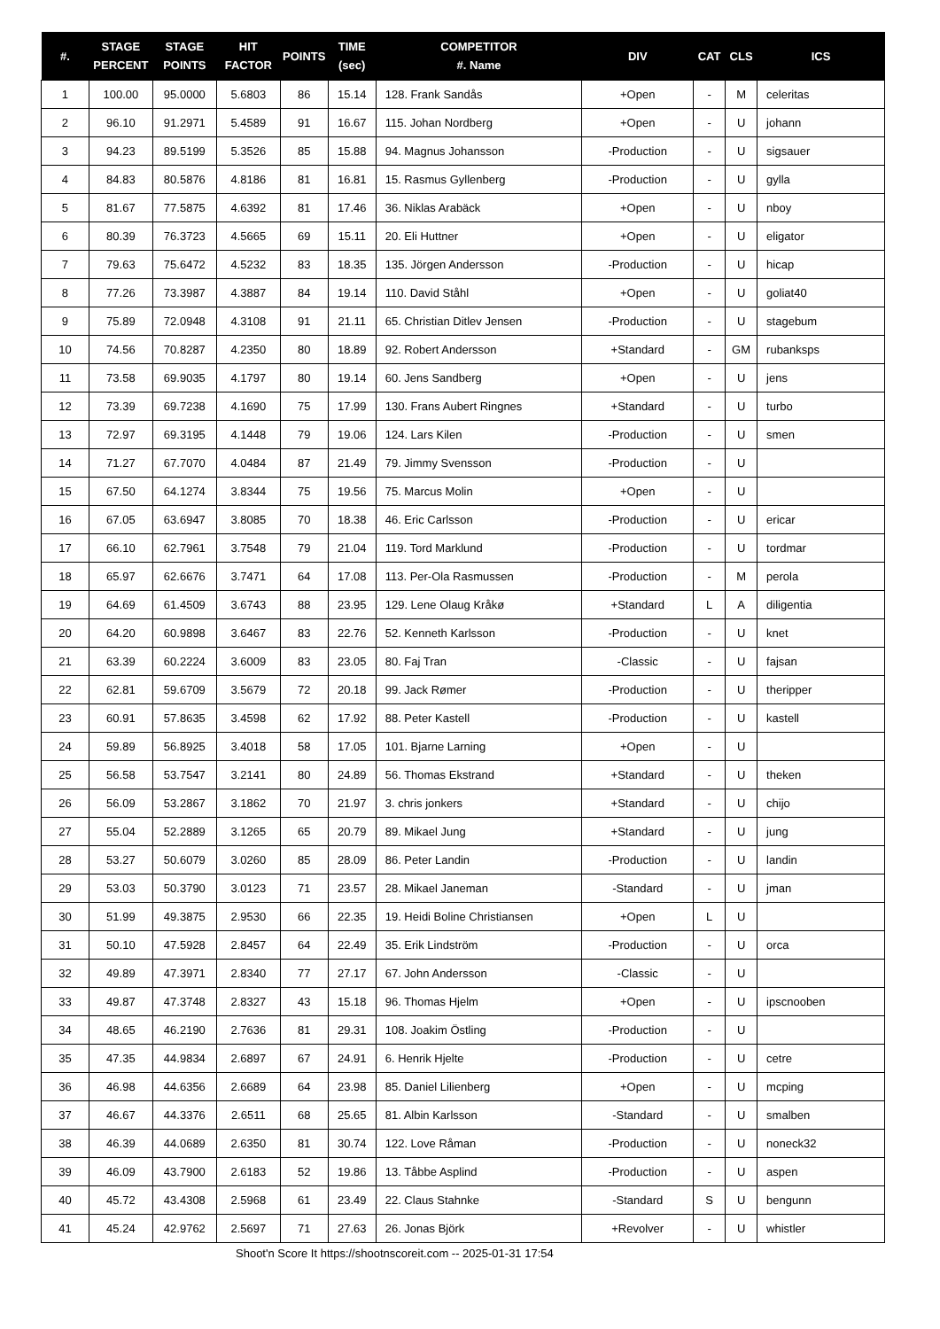| #. | STAGE PERCENT | STAGE POINTS | HIT FACTOR | POINTS | TIME (sec) | COMPETITOR #. Name | DIV | CAT | CLS | ICS |
| --- | --- | --- | --- | --- | --- | --- | --- | --- | --- | --- |
| 1 | 100.00 | 95.0000 | 5.6803 | 86 | 15.14 | 128. Frank Sandås | +Open | - | M | celeritas |
| 2 | 96.10 | 91.2971 | 5.4589 | 91 | 16.67 | 115. Johan Nordberg | +Open | - | U | johann |
| 3 | 94.23 | 89.5199 | 5.3526 | 85 | 15.88 | 94. Magnus Johansson | -Production | - | U | sigsauer |
| 4 | 84.83 | 80.5876 | 4.8186 | 81 | 16.81 | 15. Rasmus Gyllenberg | -Production | - | U | gylla |
| 5 | 81.67 | 77.5875 | 4.6392 | 81 | 17.46 | 36. Niklas Arabäck | +Open | - | U | nboy |
| 6 | 80.39 | 76.3723 | 4.5665 | 69 | 15.11 | 20. Eli Huttner | +Open | - | U | eligator |
| 7 | 79.63 | 75.6472 | 4.5232 | 83 | 18.35 | 135. Jörgen Andersson | -Production | - | U | hicap |
| 8 | 77.26 | 73.3987 | 4.3887 | 84 | 19.14 | 110. David Ståhl | +Open | - | U | goliat40 |
| 9 | 75.89 | 72.0948 | 4.3108 | 91 | 21.11 | 65. Christian Ditlev Jensen | -Production | - | U | stagebum |
| 10 | 74.56 | 70.8287 | 4.2350 | 80 | 18.89 | 92. Robert Andersson | +Standard | - | GM | rubanksps |
| 11 | 73.58 | 69.9035 | 4.1797 | 80 | 19.14 | 60. Jens Sandberg | +Open | - | U | jens |
| 12 | 73.39 | 69.7238 | 4.1690 | 75 | 17.99 | 130. Frans Aubert Ringnes | +Standard | - | U | turbo |
| 13 | 72.97 | 69.3195 | 4.1448 | 79 | 19.06 | 124. Lars Kilen | -Production | - | U | smen |
| 14 | 71.27 | 67.7070 | 4.0484 | 87 | 21.49 | 79. Jimmy Svensson | -Production | - | U | |
| 15 | 67.50 | 64.1274 | 3.8344 | 75 | 19.56 | 75. Marcus Molin | +Open | - | U | |
| 16 | 67.05 | 63.6947 | 3.8085 | 70 | 18.38 | 46. Eric Carlsson | -Production | - | U | ericar |
| 17 | 66.10 | 62.7961 | 3.7548 | 79 | 21.04 | 119. Tord Marklund | -Production | - | U | tordmar |
| 18 | 65.97 | 62.6676 | 3.7471 | 64 | 17.08 | 113. Per-Ola Rasmussen | -Production | - | M | perola |
| 19 | 64.69 | 61.4509 | 3.6743 | 88 | 23.95 | 129. Lene Olaug Kråkø | +Standard | L | A | diligentia |
| 20 | 64.20 | 60.9898 | 3.6467 | 83 | 22.76 | 52. Kenneth Karlsson | -Production | - | U | knet |
| 21 | 63.39 | 60.2224 | 3.6009 | 83 | 23.05 | 80. Faj Tran | -Classic | - | U | fajsan |
| 22 | 62.81 | 59.6709 | 3.5679 | 72 | 20.18 | 99. Jack Rømer | -Production | - | U | theripper |
| 23 | 60.91 | 57.8635 | 3.4598 | 62 | 17.92 | 88. Peter Kastell | -Production | - | U | kastell |
| 24 | 59.89 | 56.8925 | 3.4018 | 58 | 17.05 | 101. Bjarne Larning | +Open | - | U | |
| 25 | 56.58 | 53.7547 | 3.2141 | 80 | 24.89 | 56. Thomas Ekstrand | +Standard | - | U | theken |
| 26 | 56.09 | 53.2867 | 3.1862 | 70 | 21.97 | 3. chris jonkers | +Standard | - | U | chijo |
| 27 | 55.04 | 52.2889 | 3.1265 | 65 | 20.79 | 89. Mikael Jung | +Standard | - | U | jung |
| 28 | 53.27 | 50.6079 | 3.0260 | 85 | 28.09 | 86. Peter Landin | -Production | - | U | landin |
| 29 | 53.03 | 50.3790 | 3.0123 | 71 | 23.57 | 28. Mikael Janeman | -Standard | - | U | jman |
| 30 | 51.99 | 49.3875 | 2.9530 | 66 | 22.35 | 19. Heidi Boline Christiansen | +Open | L | U | |
| 31 | 50.10 | 47.5928 | 2.8457 | 64 | 22.49 | 35. Erik Lindström | -Production | - | U | orca |
| 32 | 49.89 | 47.3971 | 2.8340 | 77 | 27.17 | 67. John Andersson | -Classic | - | U | |
| 33 | 49.87 | 47.3748 | 2.8327 | 43 | 15.18 | 96. Thomas Hjelm | +Open | - | U | ipscnooben |
| 34 | 48.65 | 46.2190 | 2.7636 | 81 | 29.31 | 108. Joakim Östling | -Production | - | U | |
| 35 | 47.35 | 44.9834 | 2.6897 | 67 | 24.91 | 6. Henrik Hjelte | -Production | - | U | cetre |
| 36 | 46.98 | 44.6356 | 2.6689 | 64 | 23.98 | 85. Daniel Lilienberg | +Open | - | U | mcping |
| 37 | 46.67 | 44.3376 | 2.6511 | 68 | 25.65 | 81. Albin Karlsson | -Standard | - | U | smalben |
| 38 | 46.39 | 44.0689 | 2.6350 | 81 | 30.74 | 122. Love Råman | -Production | - | U | noneck32 |
| 39 | 46.09 | 43.7900 | 2.6183 | 52 | 19.86 | 13. Tåbbe Asplind | -Production | - | U | aspen |
| 40 | 45.72 | 43.4308 | 2.5968 | 61 | 23.49 | 22. Claus Stahnke | -Standard | S | U | bengunn |
| 41 | 45.24 | 42.9762 | 2.5697 | 71 | 27.63 | 26. Jonas Björk | +Revolver | - | U | whistler |
Shoot'n Score It https://shootnscoreit.com -- 2025-01-31 17:54